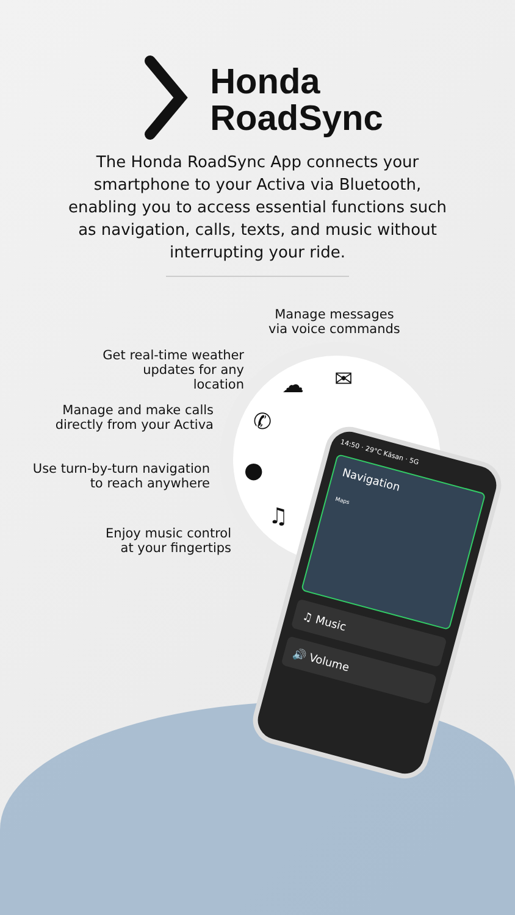Honda
RoadSync
The Honda RoadSync App connects your smartphone to your Activa via Bluetooth, enabling you to access essential functions such as navigation, calls, texts, and music without interrupting your ride.
Manage messages
via voice commands
Get real-time weather
updates for any location
Manage and make calls
directly from your Activa
Use turn-by-turn navigation
to reach anywhere
Enjoy music control
at your fingertips
☁ ✉
✆
●
♫
14:50 · 29°C Kāsan · 5G
Navigation
Maps
♫ Music
🔊 Volume